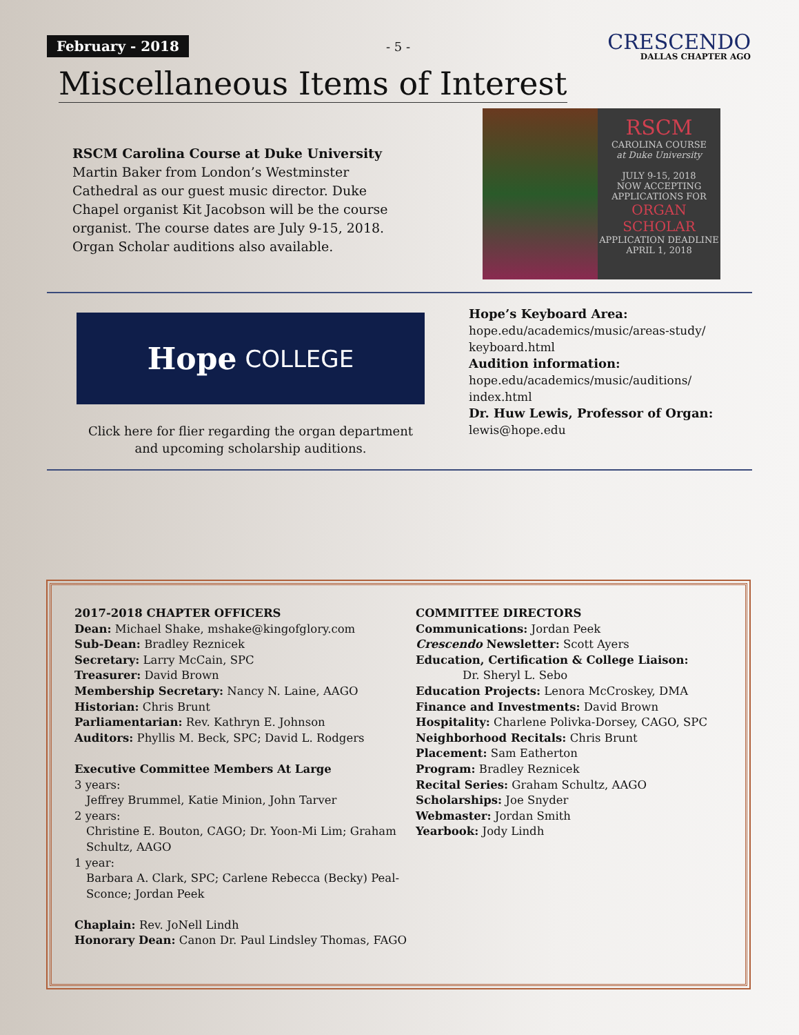February - 2018
- 5 -
CRESCENDO
DALLAS CHAPTER AGO
Miscellaneous Items of Interest
RSCM Carolina Course at Duke University
Martin Baker from London’s Westminster Cathedral as our guest music director. Duke Chapel organist Kit Jacobson will be the course organist. The course dates are July 9-15, 2018. Organ Scholar auditions also available.
RSCM
CAROLINA COURSE
at Duke University
JULY 9-15, 2018
NOW ACCEPTING APPLICATIONS FOR
ORGAN SCHOLAR
APPLICATION DEADLINE
APRIL 1, 2018
Hope COLLEGE
Click here for flier regarding the organ department
and upcoming scholarship auditions.
Hope’s Keyboard Area:
hope.edu/academics/music/areas-study/
keyboard.html
Audition information:
hope.edu/academics/music/auditions/
index.html
Dr. Huw Lewis, Professor of Organ:
lewis@hope.edu
2017-2018 CHAPTER OFFICERS
Dean: Michael Shake, mshake@kingofglory.com
Sub-Dean: Bradley Reznicek
Secretary: Larry McCain, SPC
Treasurer: David Brown
Membership Secretary: Nancy N. Laine, AAGO
Historian: Chris Brunt
Parliamentarian: Rev. Kathryn E. Johnson
Auditors: Phyllis M. Beck, SPC; David L. Rodgers
Executive Committee Members At Large
3 years:
Jeffrey Brummel, Katie Minion, John Tarver
2 years:
Christine E. Bouton, CAGO; Dr. Yoon-Mi Lim; Graham Schultz, AAGO
1 year:
Barbara A. Clark, SPC; Carlene Rebecca (Becky) Peal-Sconce; Jordan Peek
Chaplain: Rev. JoNell Lindh
Honorary Dean: Canon Dr. Paul Lindsley Thomas, FAGO
COMMITTEE DIRECTORS
Communications: Jordan Peek
Crescendo Newsletter: Scott Ayers
Education, Certification & College Liaison:
Dr. Sheryl L. Sebo
Education Projects: Lenora McCroskey, DMA
Finance and Investments: David Brown
Hospitality: Charlene Polivka-Dorsey, CAGO, SPC
Neighborhood Recitals: Chris Brunt
Placement: Sam Eatherton
Program: Bradley Reznicek
Recital Series: Graham Schultz, AAGO
Scholarships: Joe Snyder
Webmaster: Jordan Smith
Yearbook: Jody Lindh